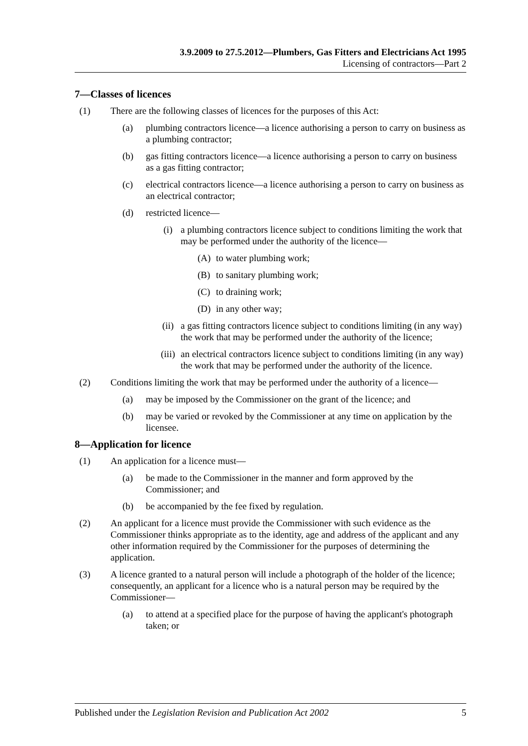3.9.2009 to 27.5.2012—Plumbers, Gas Fitters and Electricians Act 1995
Licensing of contractors—Part 2
7—Classes of licences
(1) There are the following classes of licences for the purposes of this Act:
(a) plumbing contractors licence—a licence authorising a person to carry on business as a plumbing contractor;
(b) gas fitting contractors licence—a licence authorising a person to carry on business as a gas fitting contractor;
(c) electrical contractors licence—a licence authorising a person to carry on business as an electrical contractor;
(d) restricted licence—
(i) a plumbing contractors licence subject to conditions limiting the work that may be performed under the authority of the licence—
(A) to water plumbing work;
(B) to sanitary plumbing work;
(C) to draining work;
(D) in any other way;
(ii) a gas fitting contractors licence subject to conditions limiting (in any way) the work that may be performed under the authority of the licence;
(iii) an electrical contractors licence subject to conditions limiting (in any way) the work that may be performed under the authority of the licence.
(2) Conditions limiting the work that may be performed under the authority of a licence—
(a) may be imposed by the Commissioner on the grant of the licence; and
(b) may be varied or revoked by the Commissioner at any time on application by the licensee.
8—Application for licence
(1) An application for a licence must—
(a) be made to the Commissioner in the manner and form approved by the Commissioner; and
(b) be accompanied by the fee fixed by regulation.
(2) An applicant for a licence must provide the Commissioner with such evidence as the Commissioner thinks appropriate as to the identity, age and address of the applicant and any other information required by the Commissioner for the purposes of determining the application.
(3) A licence granted to a natural person will include a photograph of the holder of the licence; consequently, an applicant for a licence who is a natural person may be required by the Commissioner—
(a) to attend at a specified place for the purpose of having the applicant's photograph taken; or
Published under the Legislation Revision and Publication Act 2002 5